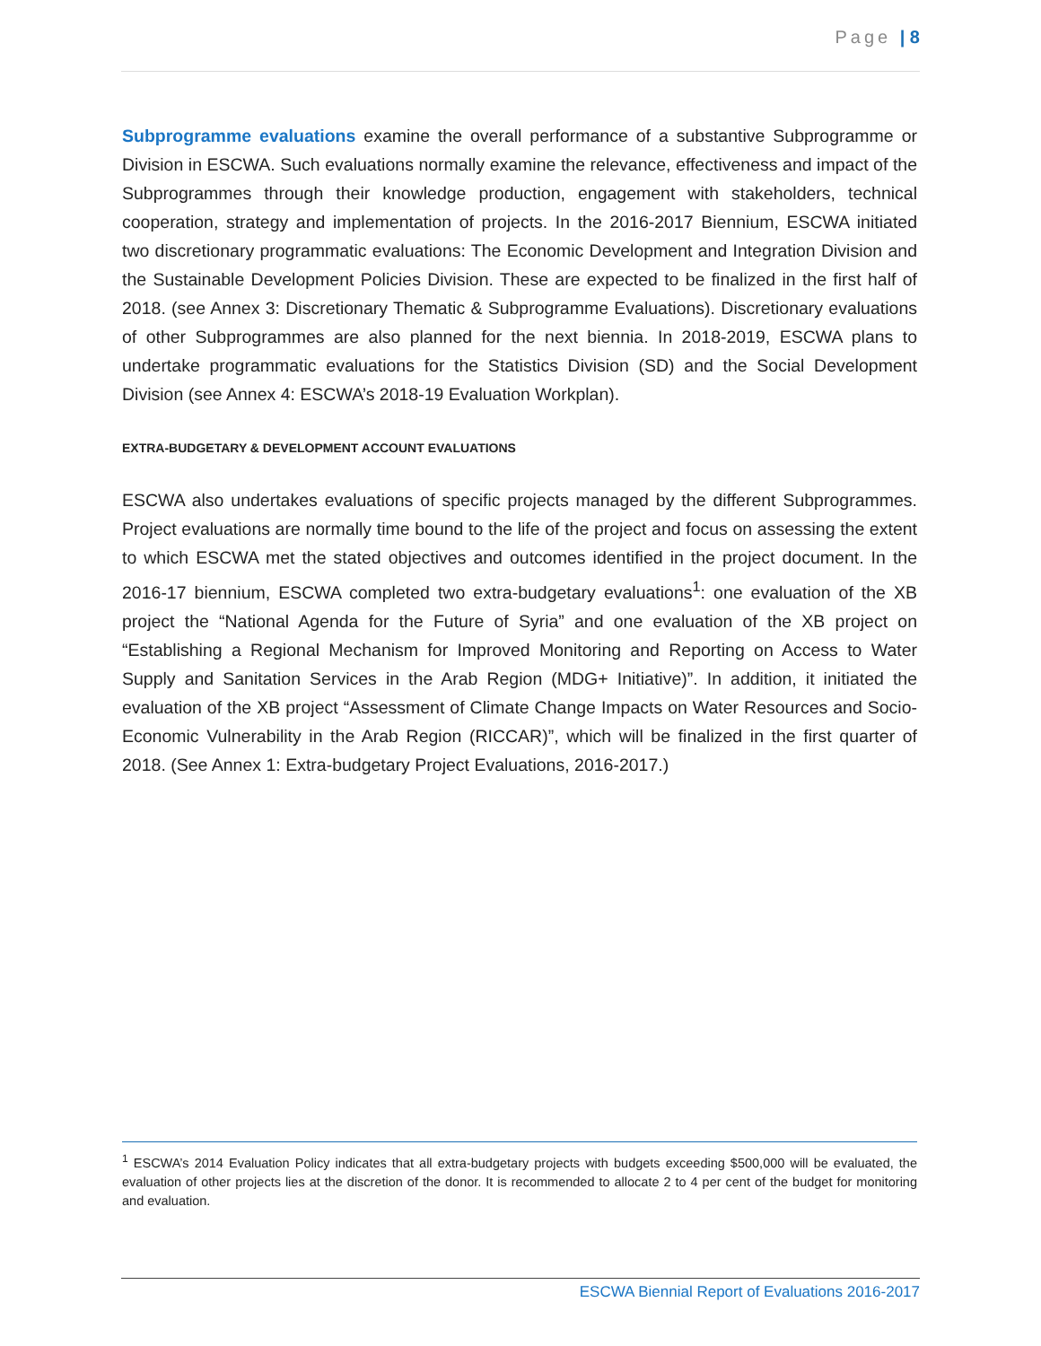Page | 8
Subprogramme evaluations examine the overall performance of a substantive Subprogramme or Division in ESCWA. Such evaluations normally examine the relevance, effectiveness and impact of the Subprogrammes through their knowledge production, engagement with stakeholders, technical cooperation, strategy and implementation of projects. In the 2016-2017 Biennium, ESCWA initiated two discretionary programmatic evaluations: The Economic Development and Integration Division and the Sustainable Development Policies Division. These are expected to be finalized in the first half of 2018. (see Annex 3: Discretionary Thematic & Subprogramme Evaluations). Discretionary evaluations of other Subprogrammes are also planned for the next biennia. In 2018-2019, ESCWA plans to undertake programmatic evaluations for the Statistics Division (SD) and the Social Development Division (see Annex 4: ESCWA’s 2018-19 Evaluation Workplan).
EXTRA-BUDGETARY & DEVELOPMENT ACCOUNT EVALUATIONS
ESCWA also undertakes evaluations of specific projects managed by the different Subprogrammes. Project evaluations are normally time bound to the life of the project and focus on assessing the extent to which ESCWA met the stated objectives and outcomes identified in the project document. In the 2016-17 biennium, ESCWA completed two extra-budgetary evaluations<sup>1</sup>: one evaluation of the XB project the “National Agenda for the Future of Syria” and one evaluation of the XB project on “Establishing a Regional Mechanism for Improved Monitoring and Reporting on Access to Water Supply and Sanitation Services in the Arab Region (MDG+ Initiative)”. In addition, it initiated the evaluation of the XB project “Assessment of Climate Change Impacts on Water Resources and Socio-Economic Vulnerability in the Arab Region (RICCAR)”, which will be finalized in the first quarter of 2018. (See Annex 1: Extra-budgetary Project Evaluations, 2016-2017.)
<sup>1</sup> ESCWA’s 2014 Evaluation Policy indicates that all extra-budgetary projects with budgets exceeding $500,000 will be evaluated, the evaluation of other projects lies at the discretion of the donor. It is recommended to allocate 2 to 4 per cent of the budget for monitoring and evaluation.
ESCWA Biennial Report of Evaluations 2016-2017